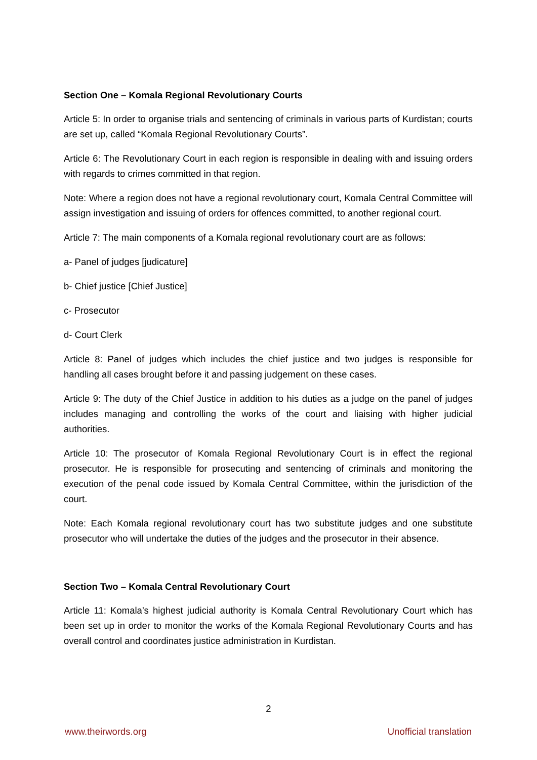Section One – Komala Regional Revolutionary Courts
Article 5: In order to organise trials and sentencing of criminals in various parts of Kurdistan; courts are set up, called “Komala Regional Revolutionary Courts”.
Article 6: The Revolutionary Court in each region is responsible in dealing with and issuing orders with regards to crimes committed in that region.
Note: Where a region does not have a regional revolutionary court, Komala Central Committee will assign investigation and issuing of orders for offences committed, to another regional court.
Article 7: The main components of a Komala regional revolutionary court are as follows:
a- Panel of judges [judicature]
b- Chief justice [Chief Justice]
c- Prosecutor
d- Court Clerk
Article 8: Panel of judges which includes the chief justice and two judges is responsible for handling all cases brought before it and passing judgement on these cases.
Article 9: The duty of the Chief Justice in addition to his duties as a judge on the panel of judges includes managing and controlling the works of the court and liaising with higher judicial authorities.
Article 10: The prosecutor of Komala Regional Revolutionary Court is in effect the regional prosecutor. He is responsible for prosecuting and sentencing of criminals and monitoring the execution of the penal code issued by Komala Central Committee, within the jurisdiction of the court.
Note: Each Komala regional revolutionary court has two substitute judges and one substitute prosecutor who will undertake the duties of the judges and the prosecutor in their absence.
Section Two – Komala Central Revolutionary Court
Article 11: Komala’s highest judicial authority is Komala Central Revolutionary Court which has been set up in order to monitor the works of the Komala Regional Revolutionary Courts and has overall control and coordinates justice administration in Kurdistan.
2
www.theirwords.org Unofficial translation